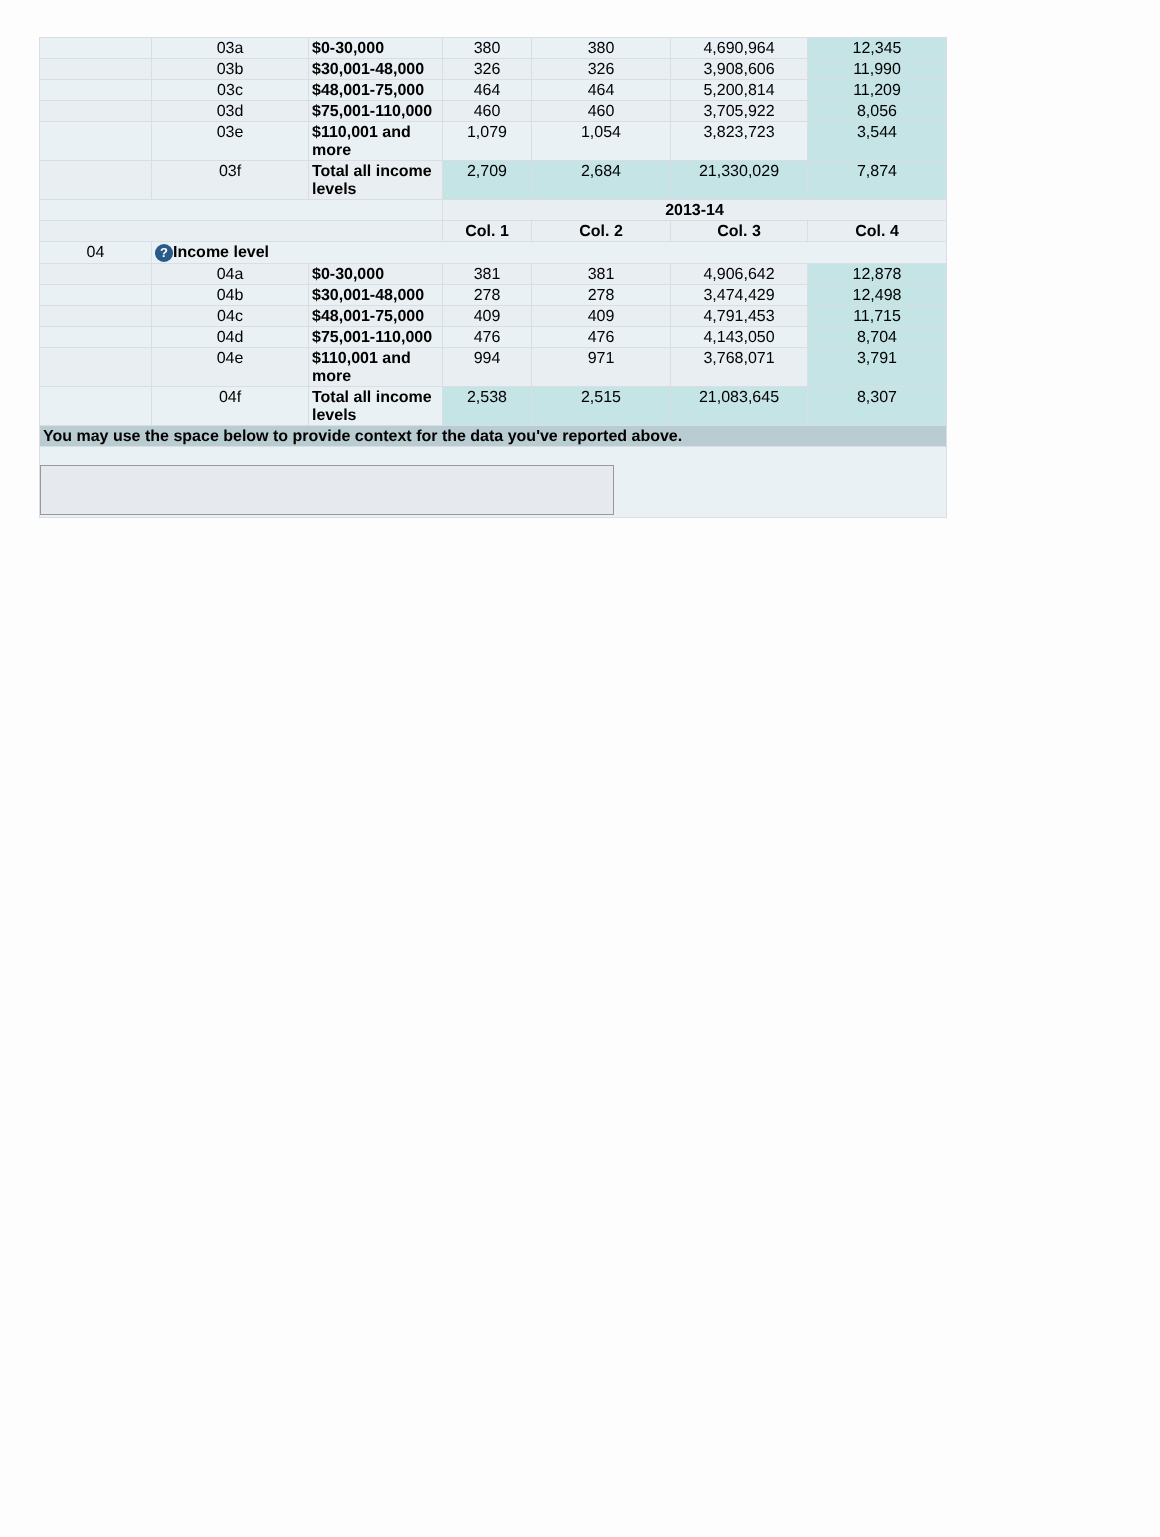| | 03a | $0-30,000 | 380 | 380 | 4,690,964 | 12,345 |
| | 03b | $30,001-48,000 | 326 | 326 | 3,908,606 | 11,990 |
| | 03c | $48,001-75,000 | 464 | 464 | 5,200,814 | 11,209 |
| | 03d | $75,001-110,000 | 460 | 460 | 3,705,922 | 8,056 |
| | 03e | $110,001 and more | 1,079 | 1,054 | 3,823,723 | 3,544 |
| | 03f | Total all income levels | 2,709 | 2,684 | 21,330,029 | 7,874 |
| | | | 2013-14 | | | |
| | | | Col. 1 | Col. 2 | Col. 3 | Col. 4 |
| 04 | ? Income level | | | | | |
| | 04a | $0-30,000 | 381 | 381 | 4,906,642 | 12,878 |
| | 04b | $30,001-48,000 | 278 | 278 | 3,474,429 | 12,498 |
| | 04c | $48,001-75,000 | 409 | 409 | 4,791,453 | 11,715 |
| | 04d | $75,001-110,000 | 476 | 476 | 4,143,050 | 8,704 |
| | 04e | $110,001 and more | 994 | 971 | 3,768,071 | 3,791 |
| | 04f | Total all income levels | 2,538 | 2,515 | 21,083,645 | 8,307 |
| You may use the space below to provide context for the data you've reported above. | | | | | | |